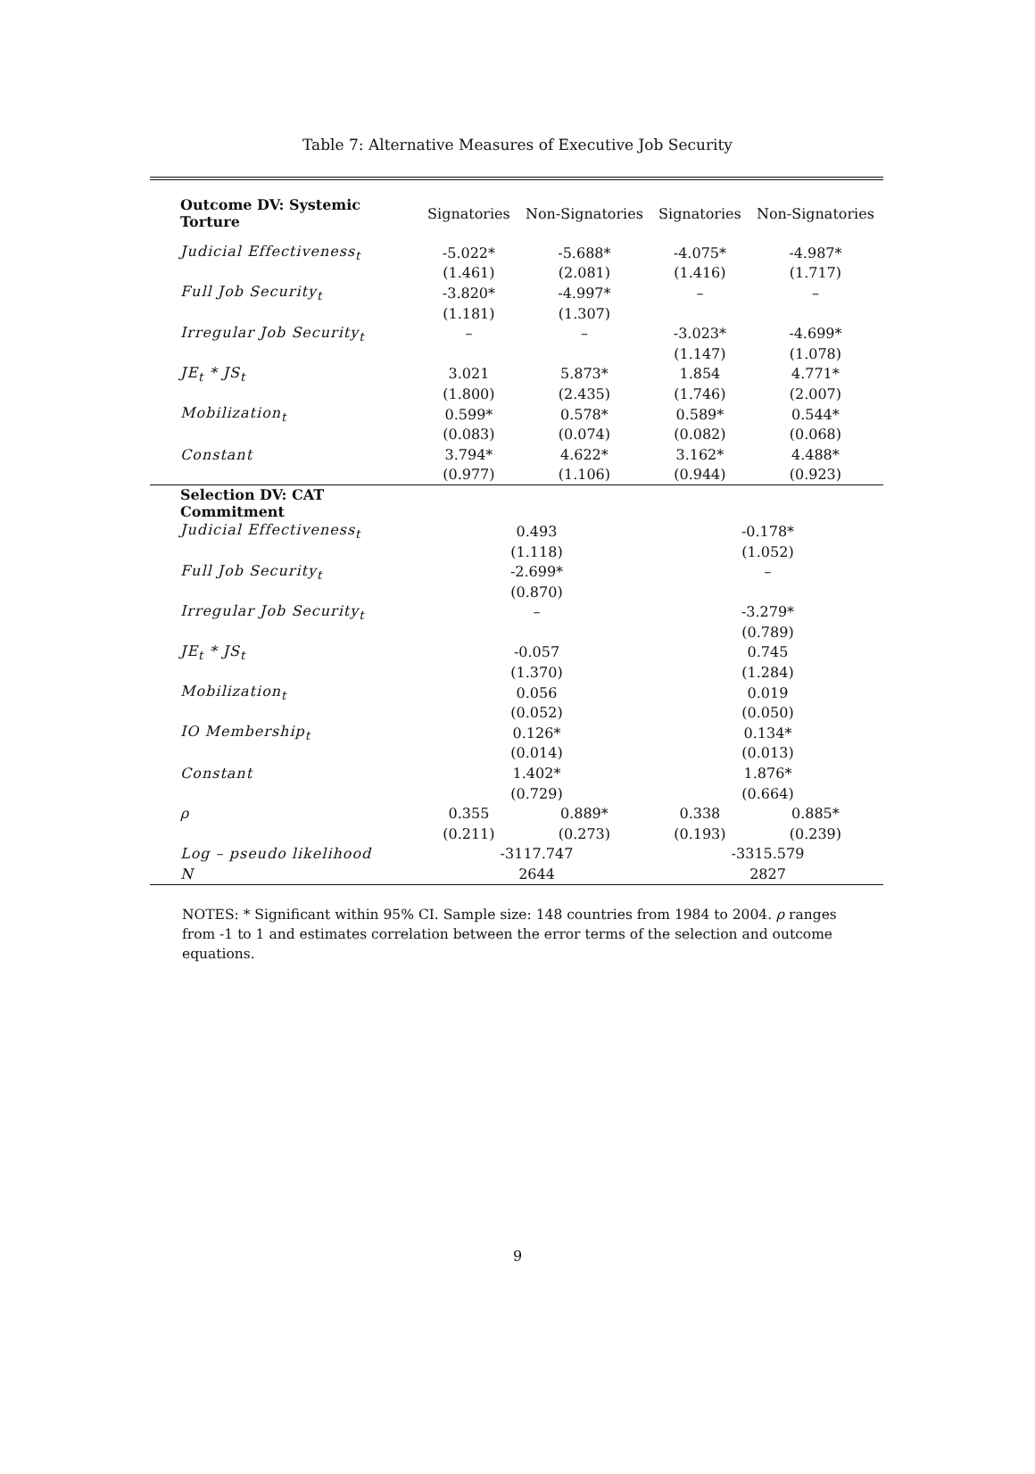Table 7: Alternative Measures of Executive Job Security
| Outcome DV: Systemic Torture | Signatories | Non-Signatories | Signatories | Non-Signatories |
| --- | --- | --- | --- | --- |
| Judicial Effectiveness<sub>t</sub> | -5.022* | -5.688* | -4.075* | -4.987* |
| | (1.461) | (2.081) | (1.416) | (1.717) |
| Full Job Security<sub>t</sub> | -3.820* | -4.997* | – | – |
| | (1.181) | (1.307) | | |
| Irregular Job Security<sub>t</sub> | – | – | -3.023* | -4.699* |
| | | | (1.147) | (1.078) |
| JE<sub>t</sub> * JS<sub>t</sub> | 3.021 | 5.873* | 1.854 | 4.771* |
| | (1.800) | (2.435) | (1.746) | (2.007) |
| Mobilization<sub>t</sub> | 0.599* | 0.578* | 0.589* | 0.544* |
| | (0.083) | (0.074) | (0.082) | (0.068) |
| Constant | 3.794* | 4.622* | 3.162* | 4.488* |
| | (0.977) | (1.106) | (0.944) | (0.923) |
| Selection DV: CAT Commitment | | | | |
| Judicial Effectiveness<sub>t</sub> | 0.493 | | -0.178* | |
| | (1.118) | | (1.052) | |
| Full Job Security<sub>t</sub> | -2.699* | | – | |
| | (0.870) | | | |
| Irregular Job Security<sub>t</sub> | – | | -3.279* | |
| | | | (0.789) | |
| JE<sub>t</sub> * JS<sub>t</sub> | -0.057 | | 0.745 | |
| | (1.370) | | (1.284) | |
| Mobilization<sub>t</sub> | 0.056 | | 0.019 | |
| | (0.052) | | (0.050) | |
| IO Membership<sub>t</sub> | 0.126* | | 0.134* | |
| | (0.014) | | (0.013) | |
| Constant | 1.402* | | 1.876* | |
| | (0.729) | | (0.664) | |
| ρ | 0.355 | 0.889* | 0.338 | 0.885* |
| | (0.211) | (0.273) | (0.193) | (0.239) |
| Log – pseudo likelihood | -3117.747 | | -3315.579 | |
| N | 2644 | | 2827 | |
NOTES: * Significant within 95% CI. Sample size: 148 countries from 1984 to 2004. ρ ranges from -1 to 1 and estimates correlation between the error terms of the selection and outcome equations.
9